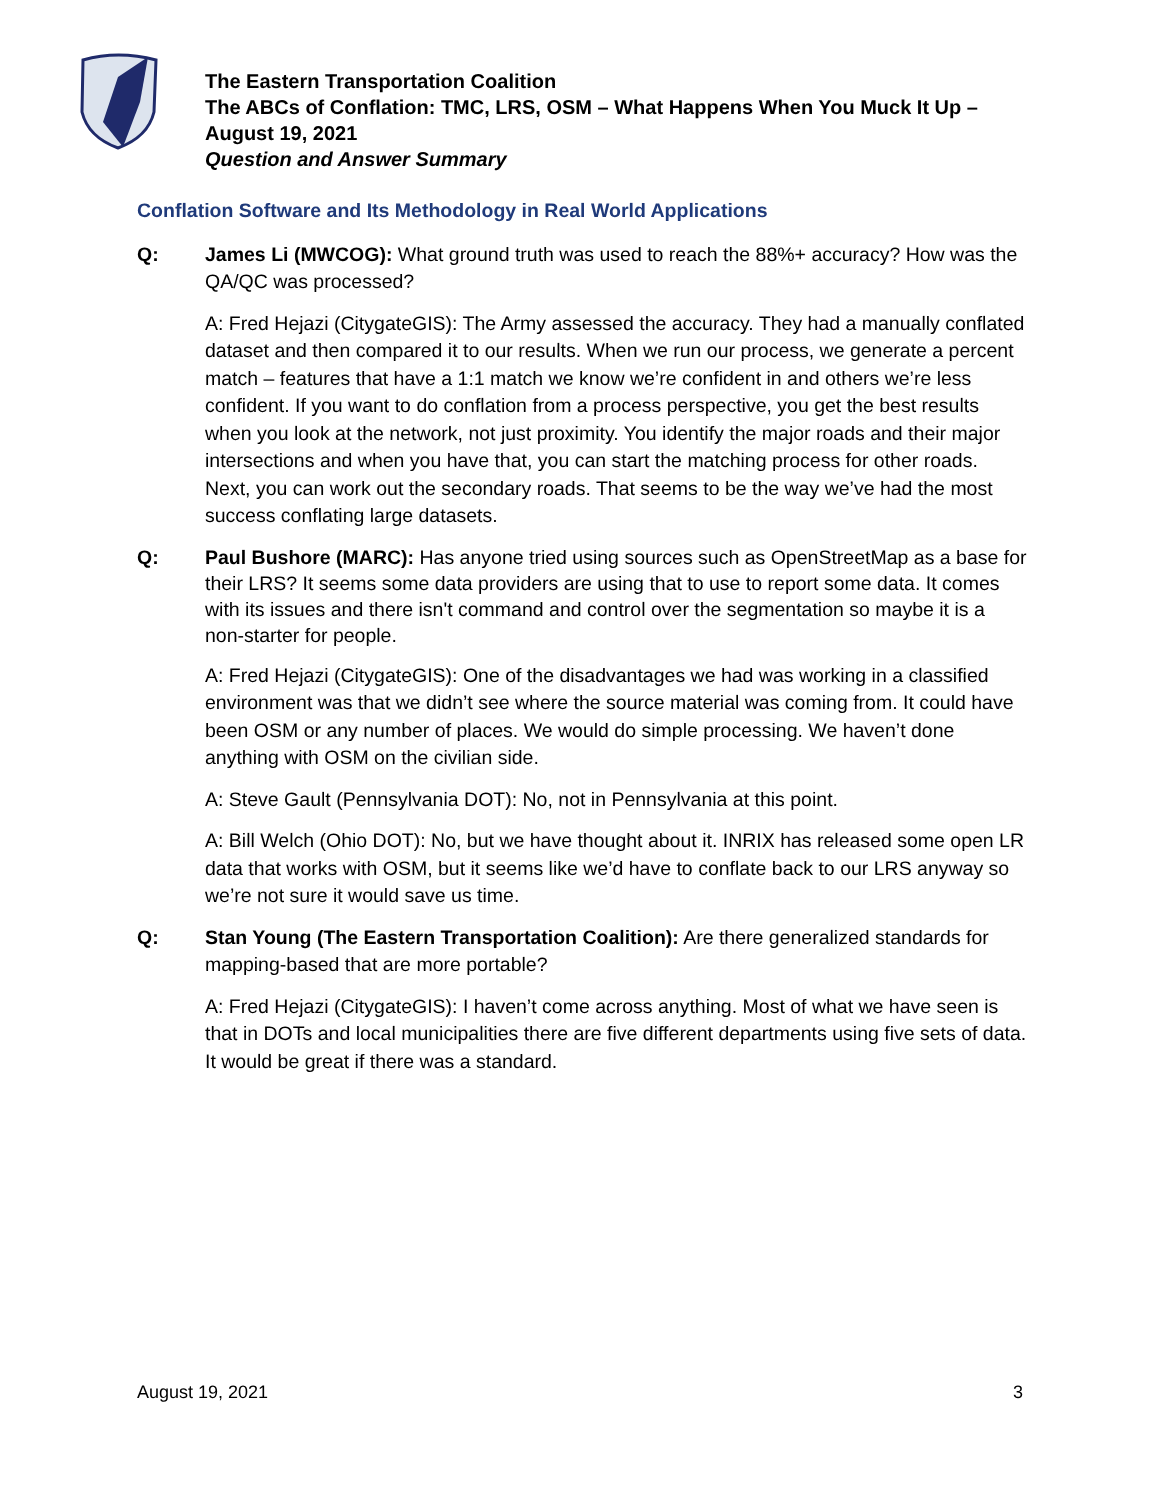The Eastern Transportation Coalition
The ABCs of Conflation: TMC, LRS, OSM – What Happens When You Muck It Up –
August 19, 2021
Question and Answer Summary
Conflation Software and Its Methodology in Real World Applications
Q: James Li (MWCOG): What ground truth was used to reach the 88%+ accuracy? How was the QA/QC was processed?
A: Fred Hejazi (CitygateGIS): The Army assessed the accuracy. They had a manually conflated dataset and then compared it to our results. When we run our process, we generate a percent match – features that have a 1:1 match we know we’re confident in and others we’re less confident. If you want to do conflation from a process perspective, you get the best results when you look at the network, not just proximity. You identify the major roads and their major intersections and when you have that, you can start the matching process for other roads. Next, you can work out the secondary roads. That seems to be the way we’ve had the most success conflating large datasets.
Q: Paul Bushore (MARC): Has anyone tried using sources such as OpenStreetMap as a base for their LRS? It seems some data providers are using that to use to report some data. It comes with its issues and there isn't command and control over the segmentation so maybe it is a non-starter for people.
A: Fred Hejazi (CitygateGIS): One of the disadvantages we had was working in a classified environment was that we didn’t see where the source material was coming from. It could have been OSM or any number of places. We would do simple processing. We haven’t done anything with OSM on the civilian side.
A: Steve Gault (Pennsylvania DOT): No, not in Pennsylvania at this point.
A: Bill Welch (Ohio DOT): No, but we have thought about it. INRIX has released some open LR data that works with OSM, but it seems like we’d have to conflate back to our LRS anyway so we’re not sure it would save us time.
Q: Stan Young (The Eastern Transportation Coalition): Are there generalized standards for mapping-based that are more portable?
A: Fred Hejazi (CitygateGIS): I haven’t come across anything. Most of what we have seen is that in DOTs and local municipalities there are five different departments using five sets of data. It would be great if there was a standard.
August 19, 2021 3